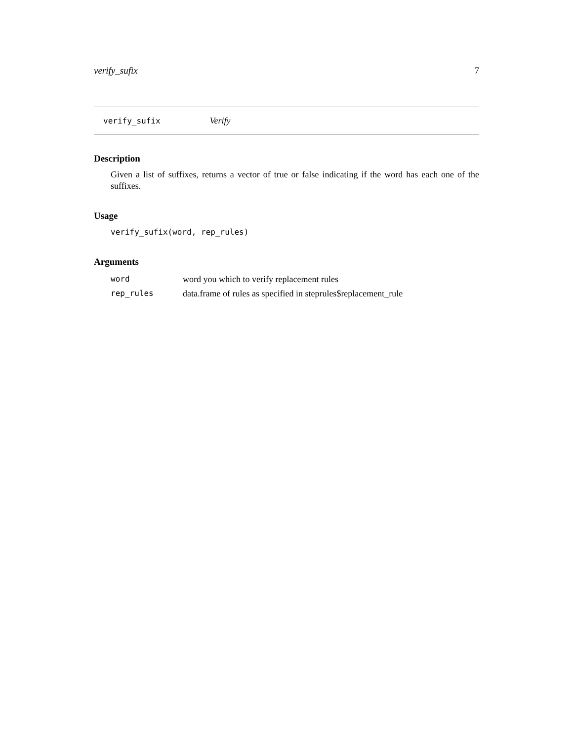verify_sufix 7
verify_sufix Verify
Description
Given a list of suffixes, returns a vector of true or false indicating if the word has each one of the suffixes.
Usage
verify_sufix(word, rep_rules)
Arguments
| word | word you which to verify replacement rules |
| rep_rules | data.frame of rules as specified in steprules$replacement_rule |